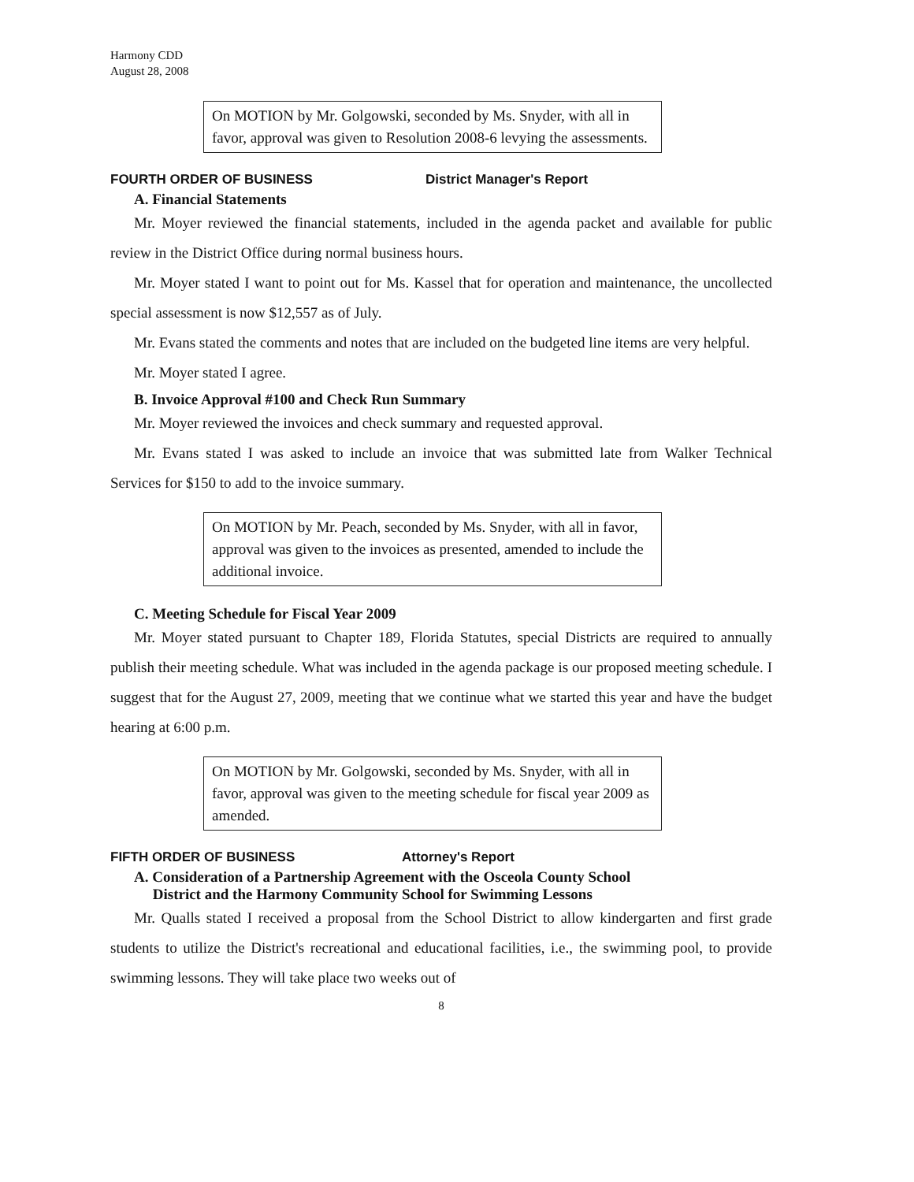Harmony CDD
August 28, 2008
On MOTION by Mr. Golgowski, seconded by Ms. Snyder, with all in favor, approval was given to Resolution 2008-6 levying the assessments.
FOURTH ORDER OF BUSINESS District Manager's Report
A. Financial Statements
Mr. Moyer reviewed the financial statements, included in the agenda packet and available for public review in the District Office during normal business hours.
Mr. Moyer stated I want to point out for Ms. Kassel that for operation and maintenance, the uncollected special assessment is now $12,557 as of July.
Mr. Evans stated the comments and notes that are included on the budgeted line items are very helpful.
Mr. Moyer stated I agree.
B. Invoice Approval #100 and Check Run Summary
Mr. Moyer reviewed the invoices and check summary and requested approval.
Mr. Evans stated I was asked to include an invoice that was submitted late from Walker Technical Services for $150 to add to the invoice summary.
On MOTION by Mr. Peach, seconded by Ms. Snyder, with all in favor, approval was given to the invoices as presented, amended to include the additional invoice.
C. Meeting Schedule for Fiscal Year 2009
Mr. Moyer stated pursuant to Chapter 189, Florida Statutes, special Districts are required to annually publish their meeting schedule. What was included in the agenda package is our proposed meeting schedule. I suggest that for the August 27, 2009, meeting that we continue what we started this year and have the budget hearing at 6:00 p.m.
On MOTION by Mr. Golgowski, seconded by Ms. Snyder, with all in favor, approval was given to the meeting schedule for fiscal year 2009 as amended.
FIFTH ORDER OF BUSINESS Attorney's Report
A. Consideration of a Partnership Agreement with the Osceola County School
District and the Harmony Community School for Swimming Lessons
Mr. Qualls stated I received a proposal from the School District to allow kindergarten and first grade students to utilize the District's recreational and educational facilities, i.e., the swimming pool, to provide swimming lessons. They will take place two weeks out of
8